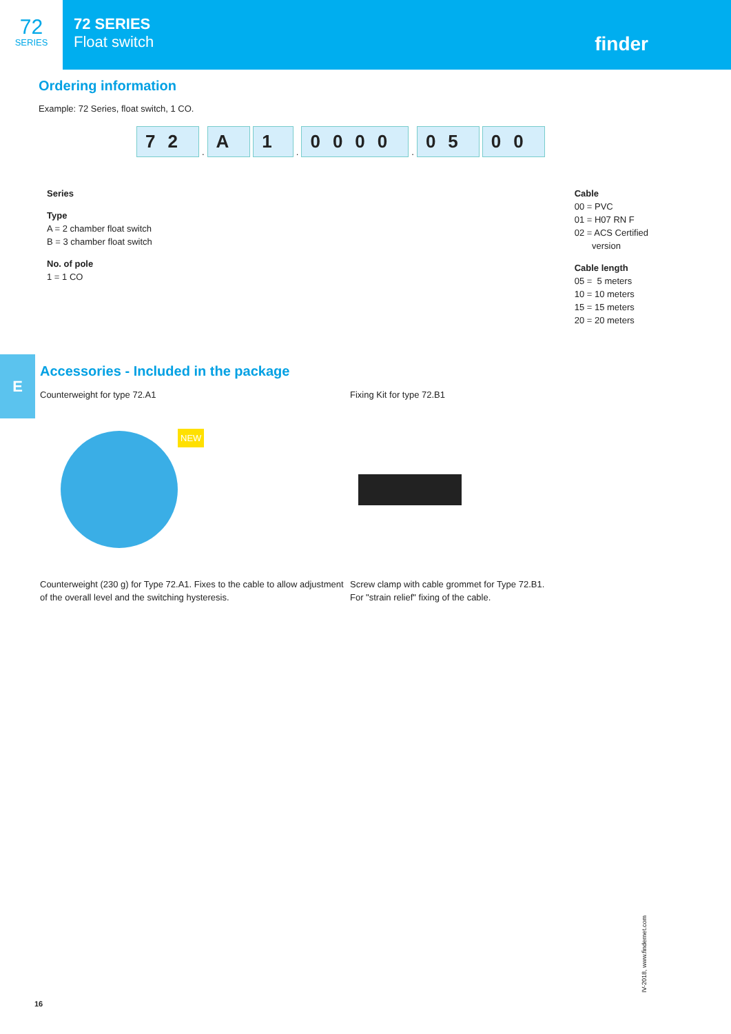72
SERIES
72 SERIES
Float switch
finder
Ordering information
Example: 72 Series, float switch, 1 CO.
72
.
A
1
.
0000
.
05
00
Series
Type
A = 2 chamber float switch
B = 3 chamber float switch
No. of pole
1 = 1 CO
Cable
00 = PVC
01 = H07 RN F
02 = ACS Certified
version
Cable length
05 = 5 meters
10 = 10 meters
15 = 15 meters
20 = 20 meters
E
Accessories - Included in the package
Counterweight for type 72.A1
NEW
Counterweight (230 g) for Type 72.A1. Fixes to the cable to allow adjustment of the overall level and the switching hysteresis.
Fixing Kit for type 72.B1
Screw clamp with cable grommet for Type 72.B1.
For "strain relief" fixing of the cable.
16
IV-2018, www.findernet.com